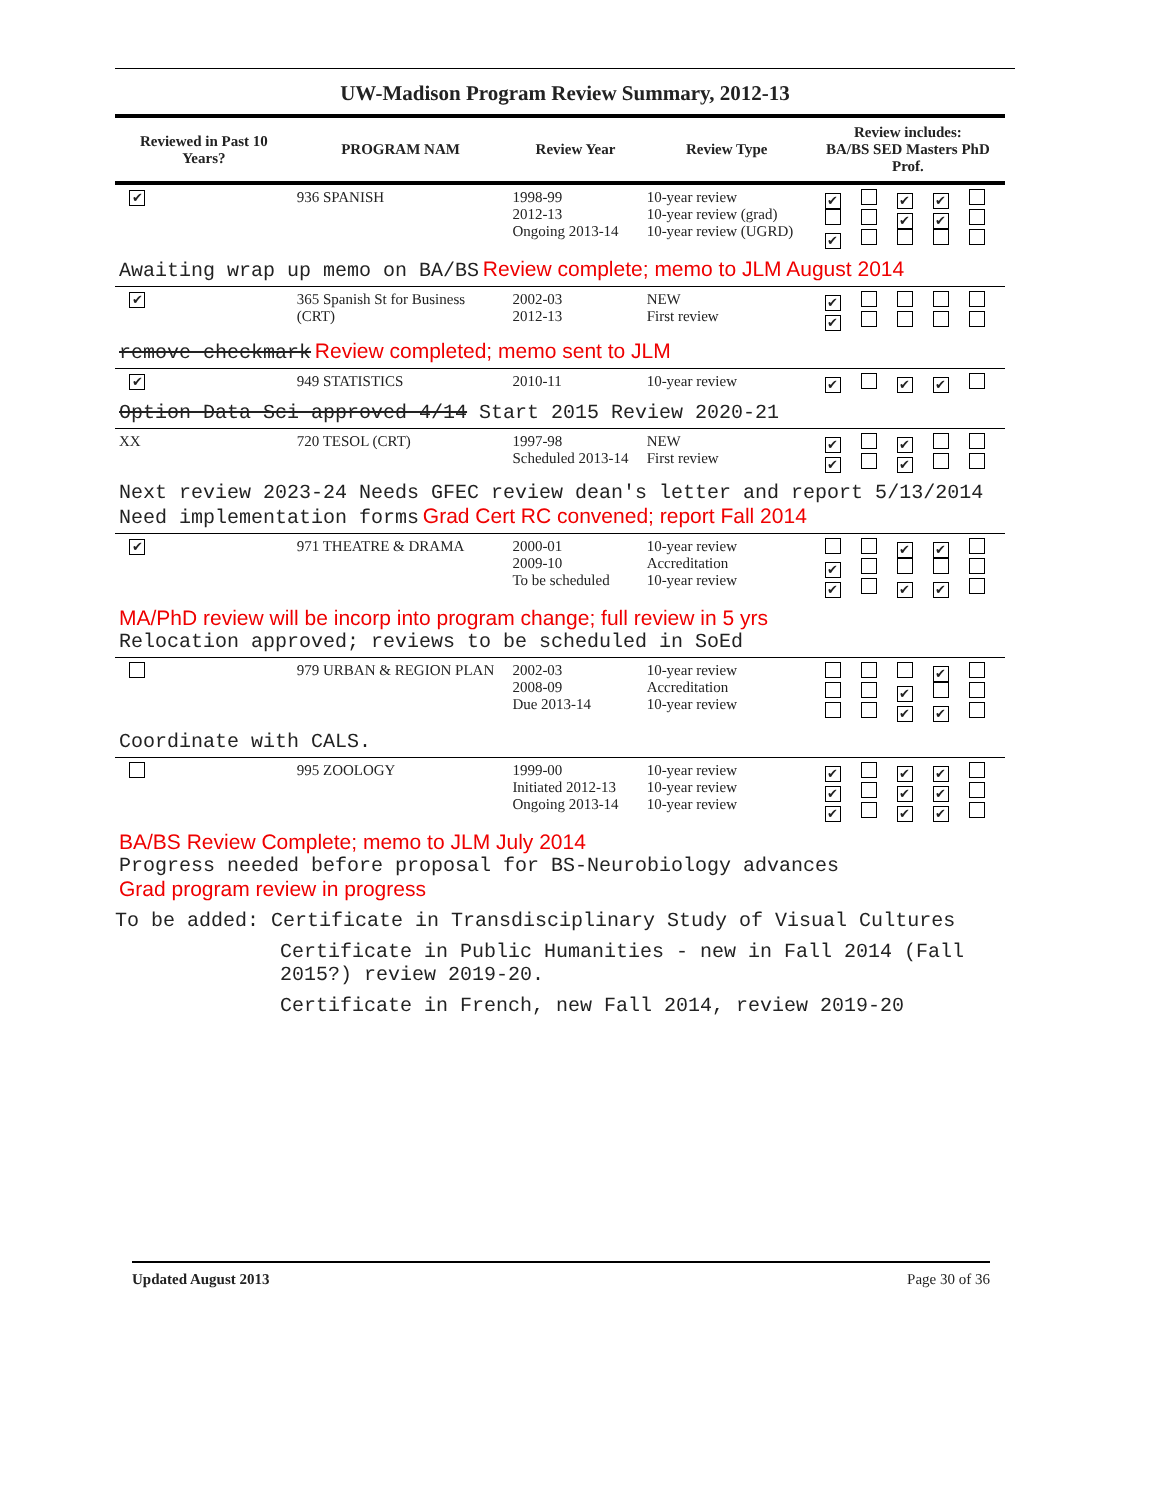UW-Madison Program Review Summary, 2012-13
| Reviewed in Past 10 Years? | PROGRAM NAM | Review Year | Review Type | Review includes: BA/BS SED Masters PhD Prof. |
| --- | --- | --- | --- | --- |
| ✔ | 936 SPANISH | 1998-99 2012-13 Ongoing 2013-14 | 10-year review 10-year review (grad) 10-year review (UGRD) | ✔ ✔ ✔ ✔ ✔ ✔ |
| Awaiting wrap up memo on BA/BS Review complete; memo to JLM August 2014 | | | | |
| ✔ | 365 Spanish St for Business (CRT) | 2002-03 2012-13 | NEW First review | ✔ ✔ |
| remove checkmark Review completed; memo sent to JLM | | | | |
| ✔ | 949 STATISTICS | 2010-11 | 10-year review | ✔ ✔ ✔ |
| Option Data Sci approved 4/14 Start 2015 Review 2020-21 | | | | |
| XX | 720 TESOL (CRT) | 1997-98 Scheduled 2013-14 | NEW First review | ✔ ✔ ✔ ✔ |
| Next review 2023-24 Needs GFEC review dean's letter and report 5/13/2014 Need implementation forms Grad Cert RC convened; report Fall 2014 | | | | |
| ✔ | 971 THEATRE & DRAMA | 2000-01 2009-10 To be scheduled | 10-year review Accreditation 10-year review | ✔ ✔ ✔ ✔ ✔ ✔ |
| MA/PhD review will be incorp into program change; full review in 5 yrs Relocation approved; reviews to be scheduled in SoEd | | | | |
| | 979 URBAN & REGION PLAN | 2002-03 2008-09 Due 2013-14 | 10-year review Accreditation 10-year review | ✔ ✔ ✔ ✔ |
| Coordinate with CALS. | | | | |
| | 995 ZOOLOGY | 1999-00 Initiated 2012-13 Ongoing 2013-14 | 10-year review 10-year review 10-year review | ✔ ✔ ✔ ✔ ✔ ✔ ✔ ✔ ✔ |
| BA/BS Review Complete; memo to JLM July 2014 Progress needed before proposal for BS-Neurobiology advances Grad program review in progress | | | | |
To be added: Certificate in Transdisciplinary Study of Visual Cultures
Certificate in Public Humanities - new in Fall 2014 (Fall 2015?) review 2019-20.
Certificate in French, new Fall 2014, review 2019-20
Updated August 2013 Page 30 of 36